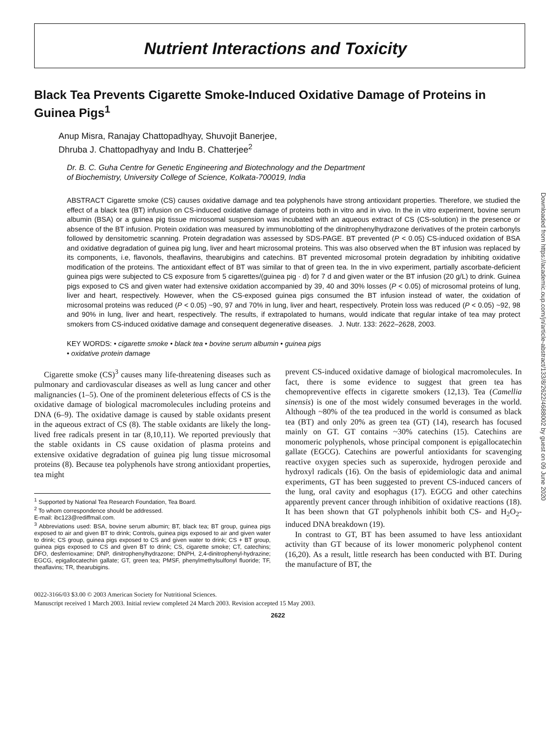Nutrient Interactions and Toxicity
Black Tea Prevents Cigarette Smoke-Induced Oxidative Damage of Proteins in Guinea Pigs<sup>1</sup>
Anup Misra, Ranajay Chattopadhyay, Shuvojit Banerjee,
Dhruba J. Chattopadhyay and Indu B. Chatterjee<sup>2</sup>
Dr. B. C. Guha Centre for Genetic Engineering and Biotechnology and the Department
of Biochemistry, University College of Science, Kolkata-700019, India
ABSTRACT Cigarette smoke (CS) causes oxidative damage and tea polyphenols have strong antioxidant properties. Therefore, we studied the effect of a black tea (BT) infusion on CS-induced oxidative damage of proteins both in vitro and in vivo. In the in vitro experiment, bovine serum albumin (BSA) or a guinea pig tissue microsomal suspension was incubated with an aqueous extract of CS (CS-solution) in the presence or absence of the BT infusion. Protein oxidation was measured by immunoblotting of the dinitrophenylhydrazone derivatives of the protein carbonyls followed by densitometric scanning. Protein degradation was assessed by SDS-PAGE. BT prevented (P < 0.05) CS-induced oxidation of BSA and oxidative degradation of guinea pig lung, liver and heart microsomal proteins. This was also observed when the BT infusion was replaced by its components, i.e, flavonols, theaflavins, thearubigins and catechins. BT prevented microsomal protein degradation by inhibiting oxidative modification of the proteins. The antioxidant effect of BT was similar to that of green tea. In the in vivo experiment, partially ascorbate-deficient guinea pigs were subjected to CS exposure from 5 cigarettes/(guinea pig · d) for 7 d and given water or the BT infusion (20 g/L) to drink. Guinea pigs exposed to CS and given water had extensive oxidation accompanied by 39, 40 and 30% losses (P < 0.05) of microsomal proteins of lung, liver and heart, respectively. However, when the CS-exposed guinea pigs consumed the BT infusion instead of water, the oxidation of microsomal proteins was reduced (P < 0.05) ~90, 97 and 70% in lung, liver and heart, respectively. Protein loss was reduced (P < 0.05) ~92, 98 and 90% in lung, liver and heart, respectively. The results, if extrapolated to humans, would indicate that regular intake of tea may protect smokers from CS-induced oxidative damage and consequent degenerative diseases. J. Nutr. 133: 2622–2628, 2003.
KEY WORDS: • cigarette smoke • black tea • bovine serum albumin • guinea pigs
• oxidative protein damage
Cigarette smoke (CS)<sup>3</sup> causes many life-threatening diseases such as pulmonary and cardiovascular diseases as well as lung cancer and other malignancies (1–5). One of the prominent deleterious effects of CS is the oxidative damage of biological macromolecules including proteins and DNA (6–9). The oxidative damage is caused by stable oxidants present in the aqueous extract of CS (8). The stable oxidants are likely the long-lived free radicals present in tar (8,10,11). We reported previously that the stable oxidants in CS cause oxidation of plasma proteins and extensive oxidative degradation of guinea pig lung tissue microsomal proteins (8). Because tea polyphenols have strong antioxidant properties, tea might
<sup>1</sup> Supported by National Tea Research Foundation, Tea Board.
<sup>2</sup> To whom correspondence should be addressed.
E-mail: ibc123@rediffmail.com.
<sup>3</sup> Abbreviations used: BSA, bovine serum albumin; BT, black tea; BT group, guinea pigs exposed to air and given BT to drink; Controls, guinea pigs exposed to air and given water to drink; CS group, guinea pigs exposed to CS and given water to drink; CS + BT group, guinea pigs exposed to CS and given BT to drink; CS, cigarette smoke; CT, catechins; DFO, desferrioxamine; DNP, dinitrophenylhydrazone; DNPH, 2,4-dinitrophenyl-hydrazine; EGCG, epigallocatechin gallate; GT, green tea; PMSF, phenylmethylsulfonyl fluoride; TF, theaflavins; TR, thearubigins.
prevent CS-induced oxidative damage of biological macromolecules. In fact, there is some evidence to suggest that green tea has chemopreventive effects in cigarette smokers (12,13). Tea (Camellia sinensis) is one of the most widely consumed beverages in the world. Although ~80% of the tea produced in the world is consumed as black tea (BT) and only 20% as green tea (GT) (14), research has focused mainly on GT. GT contains ~30% catechins (15). Catechins are monomeric polyphenols, whose principal component is epigallocatechin gallate (EGCG). Catechins are powerful antioxidants for scavenging reactive oxygen species such as superoxide, hydrogen peroxide and hydroxyl radicals (16). On the basis of epidemiologic data and animal experiments, GT has been suggested to prevent CS-induced cancers of the lung, oral cavity and esophagus (17). EGCG and other catechins apparently prevent cancer through inhibition of oxidative reactions (18). It has been shown that GT polyphenols inhibit both CS- and H<sub>2</sub>O<sub>2</sub>-induced DNA breakdown (19).
In contrast to GT, BT has been assumed to have less antioxidant activity than GT because of its lower monomeric polyphenol content (16,20). As a result, little research has been conducted with BT. During the manufacture of BT, the
0022-3166/03 $3.00 © 2003 American Society for Nutritional Sciences.
Manuscript received 1 March 2003. Initial review completed 24 March 2003. Revision accepted 15 May 2003.
2622
Downloaded from https://academic.oup.com/jn/article-abstract/133/8/2622/4688002 by guest on 09 June 2020